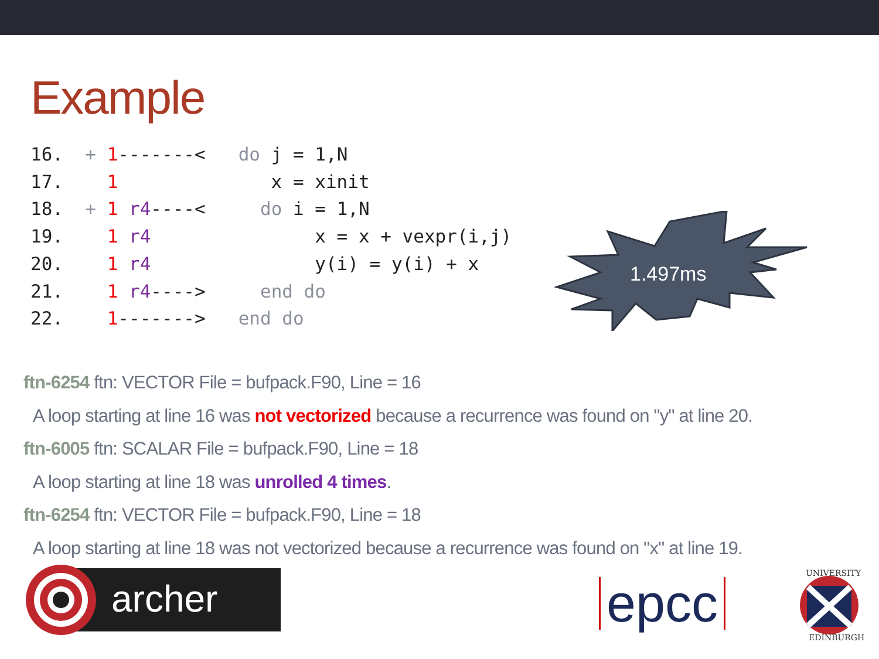Example
16. + 1-------< do j = 1,N 17. 1 x = xinit 18. + 1 r4----< do i = 1,N 19. 1 r4 x = x + vexpr(i,j) 20. 1 r4 y(i) = y(i) + x 21. 1 r4----> end do 22. 1-------> end do
1.497ms
ftn-6254 ftn: VECTOR File = bufpack.F90, Line = 16
A loop starting at line 16 was not vectorized because a recurrence was found on "y" at line 20.
ftn-6005 ftn: SCALAR File = bufpack.F90, Line = 18
A loop starting at line 18 was unrolled 4 times.
ftn-6254 ftn: VECTOR File = bufpack.F90, Line = 18
A loop starting at line 18 was not vectorized because a recurrence was found on "x" at line 19.
archer
epcc
UNIVERSITY
EDINBURGH